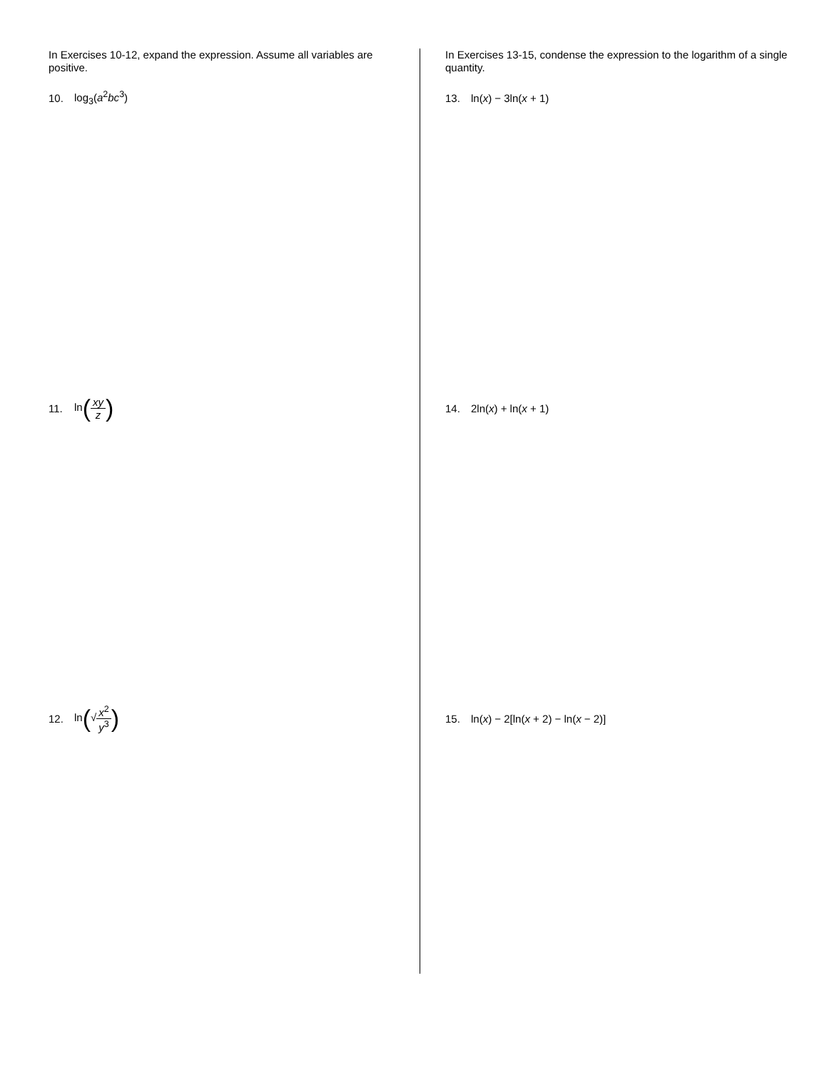In Exercises 10-12, expand the expression. Assume all variables are positive.
10. log<sub>3</sub>(a<sup>2</sup>bc<sup>3</sup>)
11. ln(xy z)
12. ln(√x<sup>2</sup> y<sup>3</sup>)
In Exercises 13-15, condense the expression to the logarithm of a single quantity.
13. ln(x) − 3ln(x + 1)
14. 2ln(x) + ln(x + 1)
15. ln(x) − 2[ln(x + 2) − ln(x − 2)]